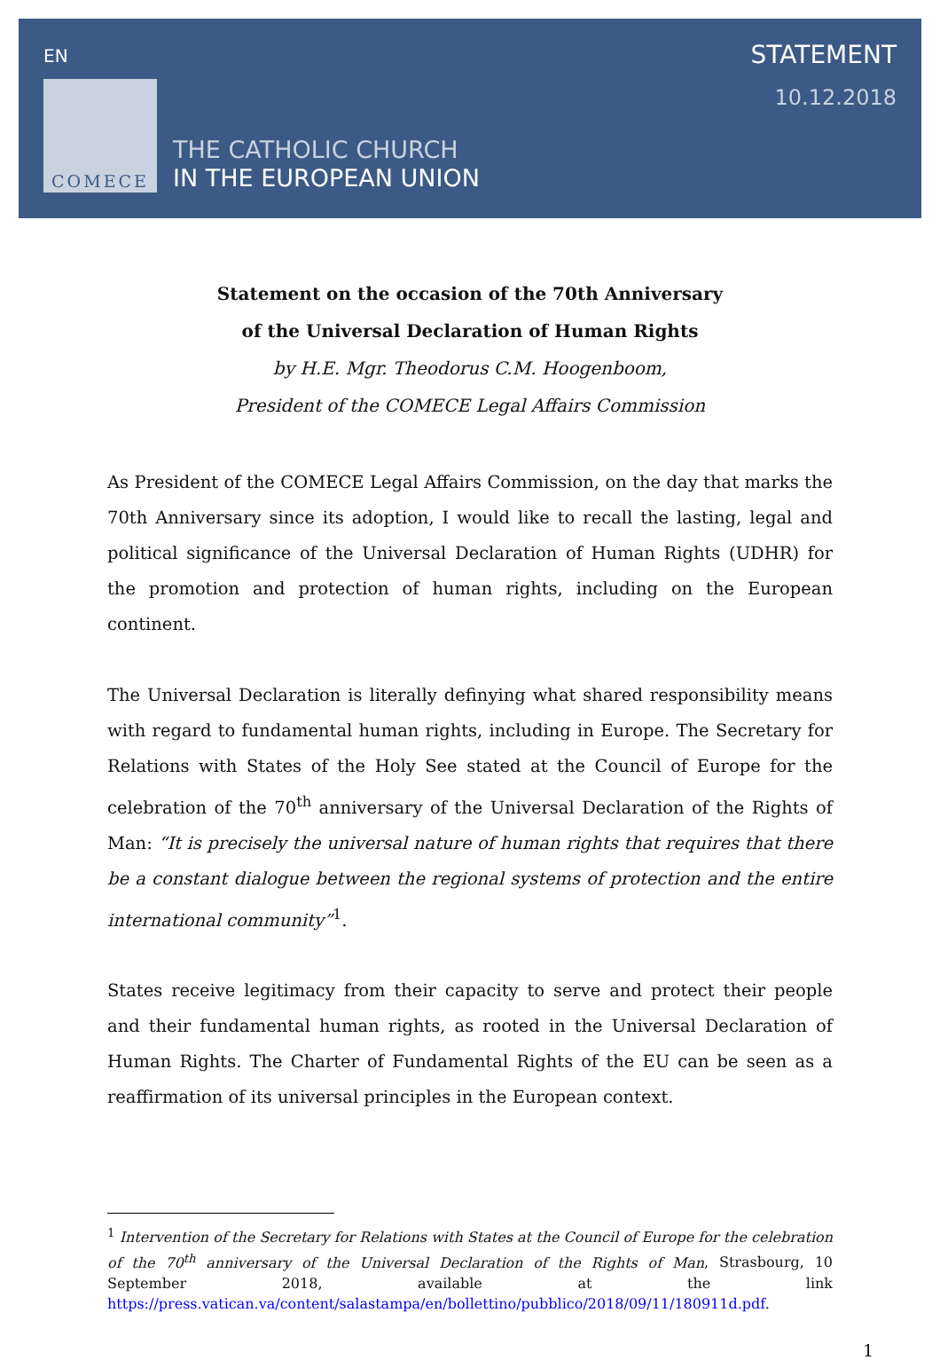EN
COMECE
THE CATHOLIC CHURCH
IN THE EUROPEAN UNION
STATEMENT
10.12.2018
Statement on the occasion of the 70th Anniversary
of the Universal Declaration of Human Rights
by H.E. Mgr. Theodorus C.M. Hoogenboom,
President of the COMECE Legal Affairs Commission
As President of the COMECE Legal Affairs Commission, on the day that marks the 70th Anniversary since its adoption, I would like to recall the lasting, legal and political significance of the Universal Declaration of Human Rights (UDHR) for the promotion and protection of human rights, including on the European continent.
The Universal Declaration is literally definying what shared responsibility means with regard to fundamental human rights, including in Europe. The Secretary for Relations with States of the Holy See stated at the Council of Europe for the celebration of the 70<sup>th</sup> anniversary of the Universal Declaration of the Rights of Man: “It is precisely the universal nature of human rights that requires that there be a constant dialogue between the regional systems of protection and the entire international community”<sup>1</sup>.
States receive legitimacy from their capacity to serve and protect their people and their fundamental human rights, as rooted in the Universal Declaration of Human Rights. The Charter of Fundamental Rights of the EU can be seen as a reaffirmation of its universal principles in the European context.
<sup>1</sup> Intervention of the Secretary for Relations with States at the Council of Europe for the celebration of the 70<sup>th</sup> anniversary of the Universal Declaration of the Rights of Man, Strasbourg, 10 September 2018, available at the link https://press.vatican.va/content/salastampa/en/bollettino/pubblico/2018/09/11/180911d.pdf.
1